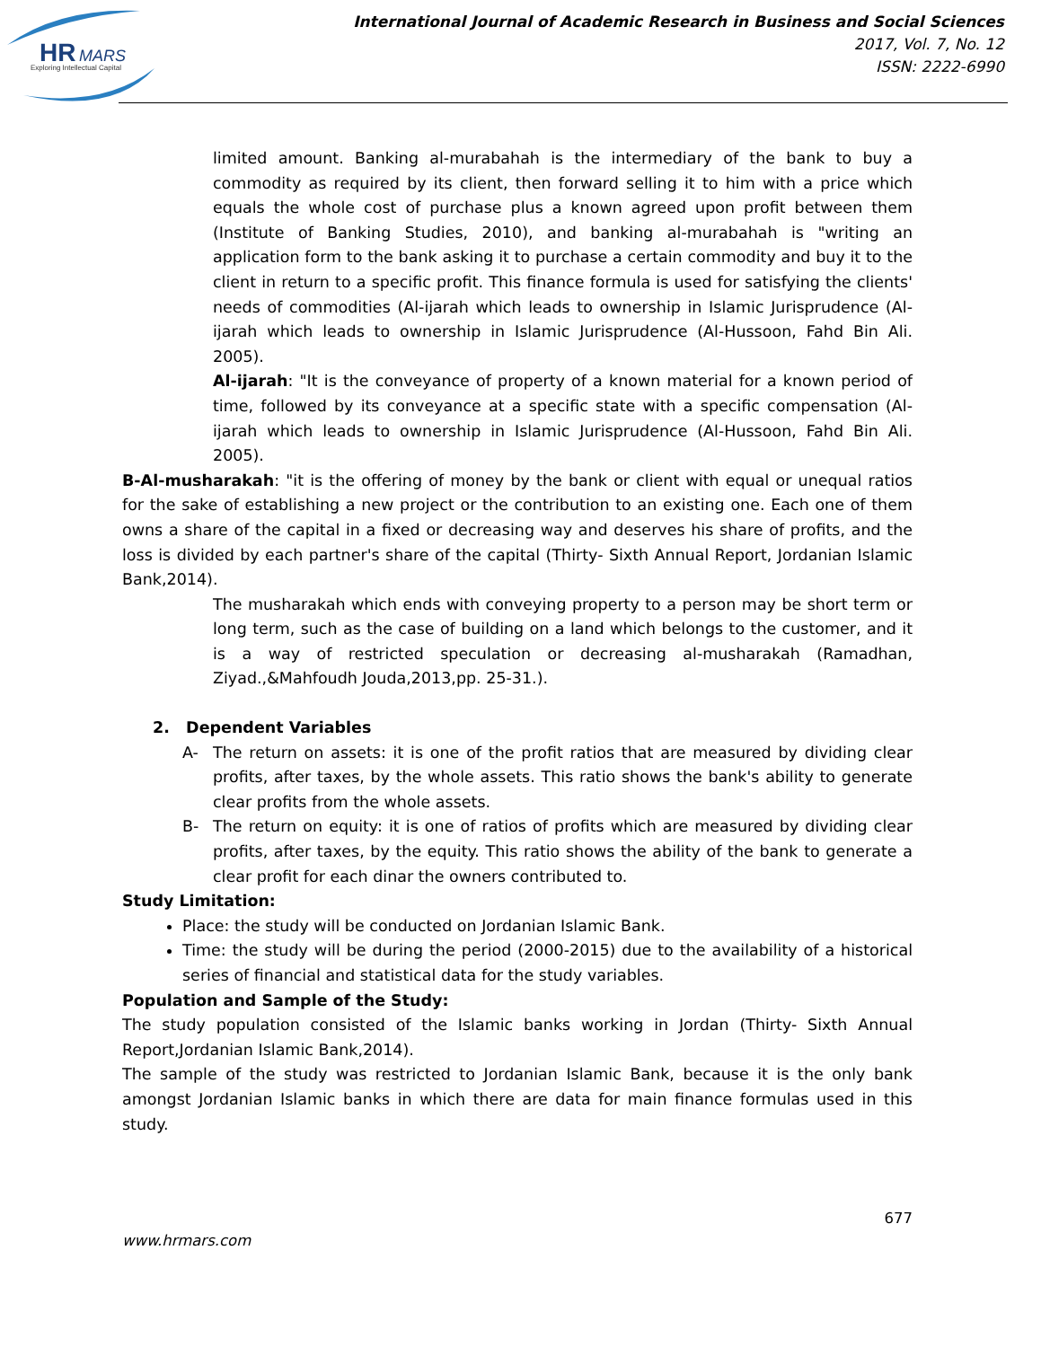HR
MARS
Exploring Intellectual Capital
International Journal of Academic Research in Business and Social Sciences
2017, Vol. 7, No. 12
ISSN: 2222-6990
limited amount. Banking al-murabahah is the intermediary of the bank to buy a commodity as required by its client, then forward selling it to him with a price which equals the whole cost of purchase plus a known agreed upon profit between them (Institute of Banking Studies, 2010), and banking al-murabahah is "writing an application form to the bank asking it to purchase a certain commodity and buy it to the client in return to a specific profit. This finance formula is used for satisfying the clients' needs of commodities (Al-ijarah which leads to ownership in Islamic Jurisprudence (Al-ijarah which leads to ownership in Islamic Jurisprudence (Al-Hussoon, Fahd Bin Ali. 2005).
Al-ijarah: "It is the conveyance of property of a known material for a known period of time, followed by its conveyance at a specific state with a specific compensation (Al-ijarah which leads to ownership in Islamic Jurisprudence (Al-Hussoon, Fahd Bin Ali. 2005).
B-Al-musharakah: "it is the offering of money by the bank or client with equal or unequal ratios for the sake of establishing a new project or the contribution to an existing one. Each one of them owns a share of the capital in a fixed or decreasing way and deserves his share of profits, and the loss is divided by each partner's share of the capital (Thirty- Sixth Annual Report, Jordanian Islamic Bank,2014).
The musharakah which ends with conveying property to a person may be short term or long term, such as the case of building on a land which belongs to the customer, and it is a way of restricted speculation or decreasing al-musharakah (Ramadhan, Ziyad.,&Mahfoudh Jouda,2013,pp. 25-31.).
2. Dependent Variables
A- The return on assets: it is one of the profit ratios that are measured by dividing clear profits, after taxes, by the whole assets. This ratio shows the bank's ability to generate clear profits from the whole assets.
B- The return on equity: it is one of ratios of profits which are measured by dividing clear profits, after taxes, by the equity. This ratio shows the ability of the bank to generate a clear profit for each dinar the owners contributed to.
Study Limitation:
Place: the study will be conducted on Jordanian Islamic Bank.
Time: the study will be during the period (2000-2015) due to the availability of a historical series of financial and statistical data for the study variables.
Population and Sample of the Study:
The study population consisted of the Islamic banks working in Jordan (Thirty- Sixth Annual Report,Jordanian Islamic Bank,2014).
The sample of the study was restricted to Jordanian Islamic Bank, because it is the only bank amongst Jordanian Islamic banks in which there are data for main finance formulas used in this study.
677
www.hrmars.com